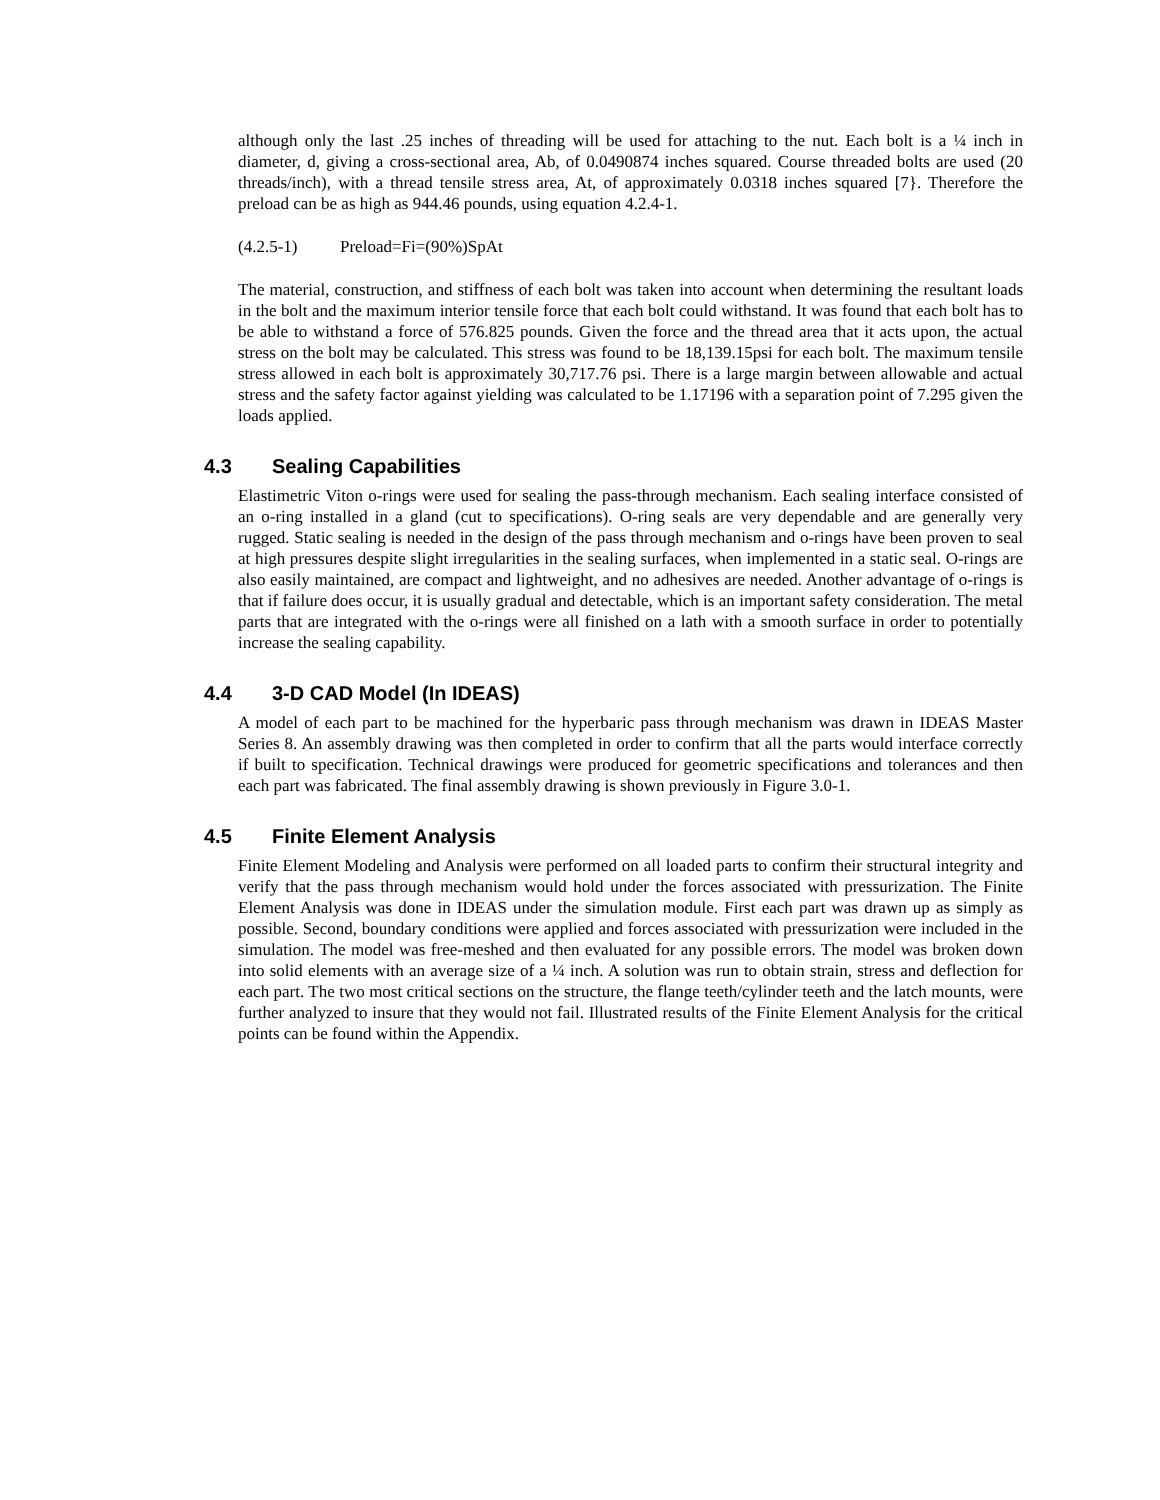although only the last .25 inches of threading will be used for attaching to the nut. Each bolt is a ¼ inch in diameter, d, giving a cross-sectional area, Ab, of 0.0490874 inches squared. Course threaded bolts are used (20 threads/inch), with a thread tensile stress area, At, of approximately 0.0318 inches squared [7}. Therefore the preload can be as high as 944.46 pounds, using equation 4.2.4-1.
(4.2.5-1) Preload=Fi=(90%)SpAt
The material, construction, and stiffness of each bolt was taken into account when determining the resultant loads in the bolt and the maximum interior tensile force that each bolt could withstand. It was found that each bolt has to be able to withstand a force of 576.825 pounds. Given the force and the thread area that it acts upon, the actual stress on the bolt may be calculated. This stress was found to be 18,139.15psi for each bolt. The maximum tensile stress allowed in each bolt is approximately 30,717.76 psi. There is a large margin between allowable and actual stress and the safety factor against yielding was calculated to be 1.17196 with a separation point of 7.295 given the loads applied.
4.3 Sealing Capabilities
Elastimetric Viton o-rings were used for sealing the pass-through mechanism. Each sealing interface consisted of an o-ring installed in a gland (cut to specifications). O-ring seals are very dependable and are generally very rugged. Static sealing is needed in the design of the pass through mechanism and o-rings have been proven to seal at high pressures despite slight irregularities in the sealing surfaces, when implemented in a static seal. O-rings are also easily maintained, are compact and lightweight, and no adhesives are needed. Another advantage of o-rings is that if failure does occur, it is usually gradual and detectable, which is an important safety consideration. The metal parts that are integrated with the o-rings were all finished on a lath with a smooth surface in order to potentially increase the sealing capability.
4.4 3-D CAD Model (In IDEAS)
A model of each part to be machined for the hyperbaric pass through mechanism was drawn in IDEAS Master Series 8. An assembly drawing was then completed in order to confirm that all the parts would interface correctly if built to specification. Technical drawings were produced for geometric specifications and tolerances and then each part was fabricated. The final assembly drawing is shown previously in Figure 3.0-1.
4.5 Finite Element Analysis
Finite Element Modeling and Analysis were performed on all loaded parts to confirm their structural integrity and verify that the pass through mechanism would hold under the forces associated with pressurization. The Finite Element Analysis was done in IDEAS under the simulation module. First each part was drawn up as simply as possible. Second, boundary conditions were applied and forces associated with pressurization were included in the simulation. The model was free-meshed and then evaluated for any possible errors. The model was broken down into solid elements with an average size of a ¼ inch. A solution was run to obtain strain, stress and deflection for each part. The two most critical sections on the structure, the flange teeth/cylinder teeth and the latch mounts, were further analyzed to insure that they would not fail. Illustrated results of the Finite Element Analysis for the critical points can be found within the Appendix.